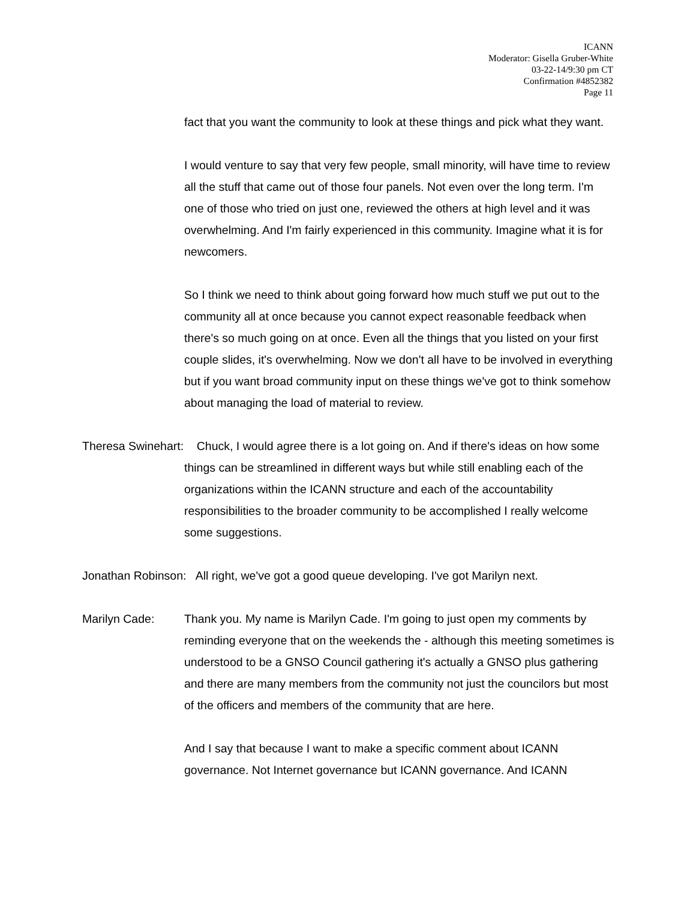ICANN
Moderator: Gisella Gruber-White
03-22-14/9:30 pm CT
Confirmation #4852382
Page 11
fact that you want the community to look at these things and pick what they want.
I would venture to say that very few people, small minority, will have time to review all the stuff that came out of those four panels. Not even over the long term. I'm one of those who tried on just one, reviewed the others at high level and it was overwhelming. And I'm fairly experienced in this community. Imagine what it is for newcomers.
So I think we need to think about going forward how much stuff we put out to the community all at once because you cannot expect reasonable feedback when there's so much going on at once. Even all the things that you listed on your first couple slides, it's overwhelming. Now we don't all have to be involved in everything but if you want broad community input on these things we've got to think somehow about managing the load of material to review.
Theresa Swinehart: Chuck, I would agree there is a lot going on. And if there's ideas on how some things can be streamlined in different ways but while still enabling each of the organizations within the ICANN structure and each of the accountability responsibilities to the broader community to be accomplished I really welcome some suggestions.
Jonathan Robinson: All right, we've got a good queue developing. I've got Marilyn next.
Marilyn Cade: Thank you. My name is Marilyn Cade. I'm going to just open my comments by reminding everyone that on the weekends the - although this meeting sometimes is understood to be a GNSO Council gathering it's actually a GNSO plus gathering and there are many members from the community not just the councilors but most of the officers and members of the community that are here.
And I say that because I want to make a specific comment about ICANN governance. Not Internet governance but ICANN governance. And ICANN